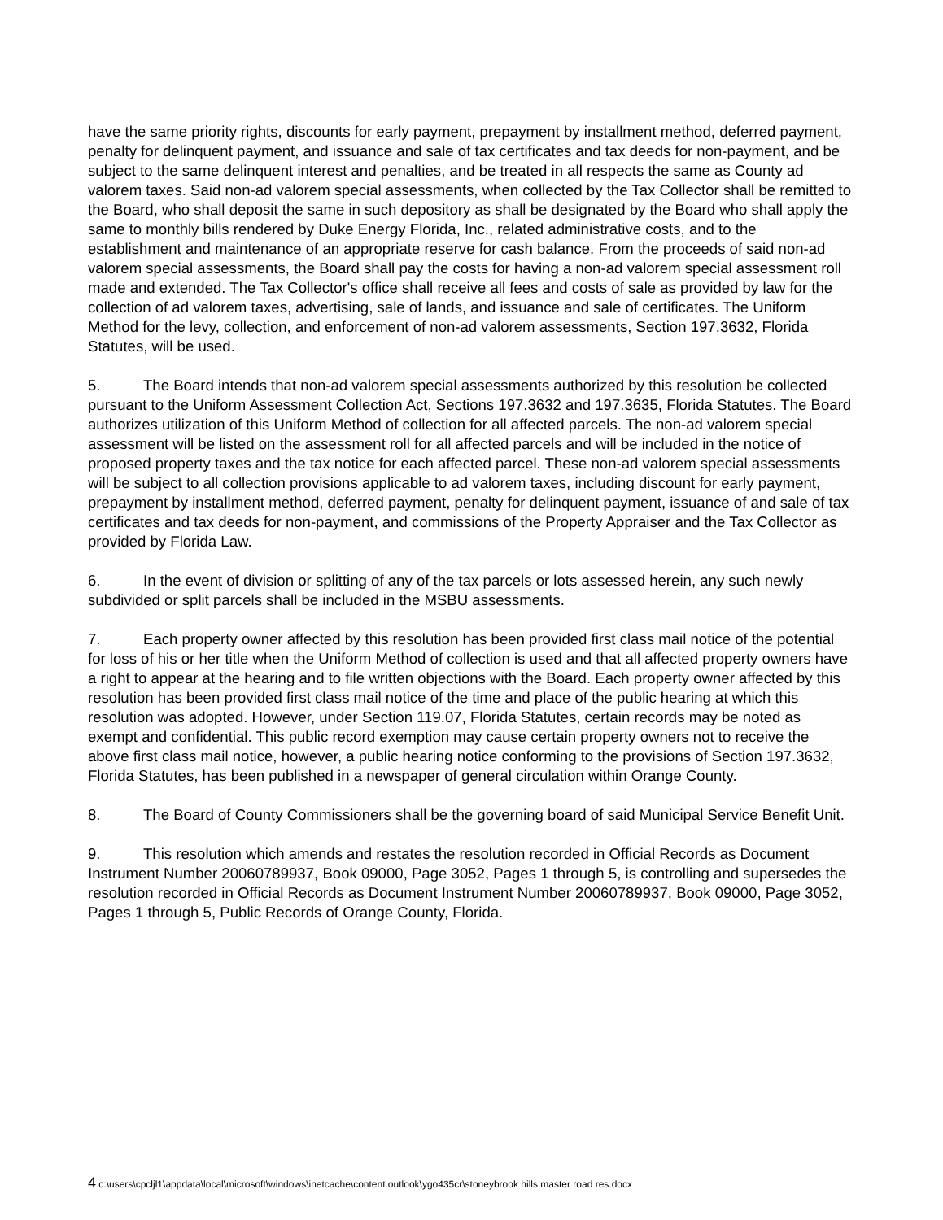have the same priority rights, discounts for early payment, prepayment by installment method, deferred payment, penalty for delinquent payment, and issuance and sale of tax certificates and tax deeds for non-payment, and be subject to the same delinquent interest and penalties, and be treated in all respects the same as County ad valorem taxes. Said non-ad valorem special assessments, when collected by the Tax Collector shall be remitted to the Board, who shall deposit the same in such depository as shall be designated by the Board who shall apply the same to monthly bills rendered by Duke Energy Florida, Inc., related administrative costs, and to the establishment and maintenance of an appropriate reserve for cash balance. From the proceeds of said non-ad valorem special assessments, the Board shall pay the costs for having a non-ad valorem special assessment roll made and extended. The Tax Collector's office shall receive all fees and costs of sale as provided by law for the collection of ad valorem taxes, advertising, sale of lands, and issuance and sale of certificates. The Uniform Method for the levy, collection, and enforcement of non-ad valorem assessments, Section 197.3632, Florida Statutes, will be used.
5. The Board intends that non-ad valorem special assessments authorized by this resolution be collected pursuant to the Uniform Assessment Collection Act, Sections 197.3632 and 197.3635, Florida Statutes. The Board authorizes utilization of this Uniform Method of collection for all affected parcels. The non-ad valorem special assessment will be listed on the assessment roll for all affected parcels and will be included in the notice of proposed property taxes and the tax notice for each affected parcel. These non-ad valorem special assessments will be subject to all collection provisions applicable to ad valorem taxes, including discount for early payment, prepayment by installment method, deferred payment, penalty for delinquent payment, issuance of and sale of tax certificates and tax deeds for non-payment, and commissions of the Property Appraiser and the Tax Collector as provided by Florida Law.
6. In the event of division or splitting of any of the tax parcels or lots assessed herein, any such newly subdivided or split parcels shall be included in the MSBU assessments.
7. Each property owner affected by this resolution has been provided first class mail notice of the potential for loss of his or her title when the Uniform Method of collection is used and that all affected property owners have a right to appear at the hearing and to file written objections with the Board. Each property owner affected by this resolution has been provided first class mail notice of the time and place of the public hearing at which this resolution was adopted. However, under Section 119.07, Florida Statutes, certain records may be noted as exempt and confidential. This public record exemption may cause certain property owners not to receive the above first class mail notice, however, a public hearing notice conforming to the provisions of Section 197.3632, Florida Statutes, has been published in a newspaper of general circulation within Orange County.
8. The Board of County Commissioners shall be the governing board of said Municipal Service Benefit Unit.
9. This resolution which amends and restates the resolution recorded in Official Records as Document Instrument Number 20060789937, Book 09000, Page 3052, Pages 1 through 5, is controlling and supersedes the resolution recorded in Official Records as Document Instrument Number 20060789937, Book 09000, Page 3052, Pages 1 through 5, Public Records of Orange County, Florida.
4 c:\users\cpcljl1\appdata\local\microsoft\windows\inetcache\content.outlook\ygo435cr\stoneybrook hills master road res.docx